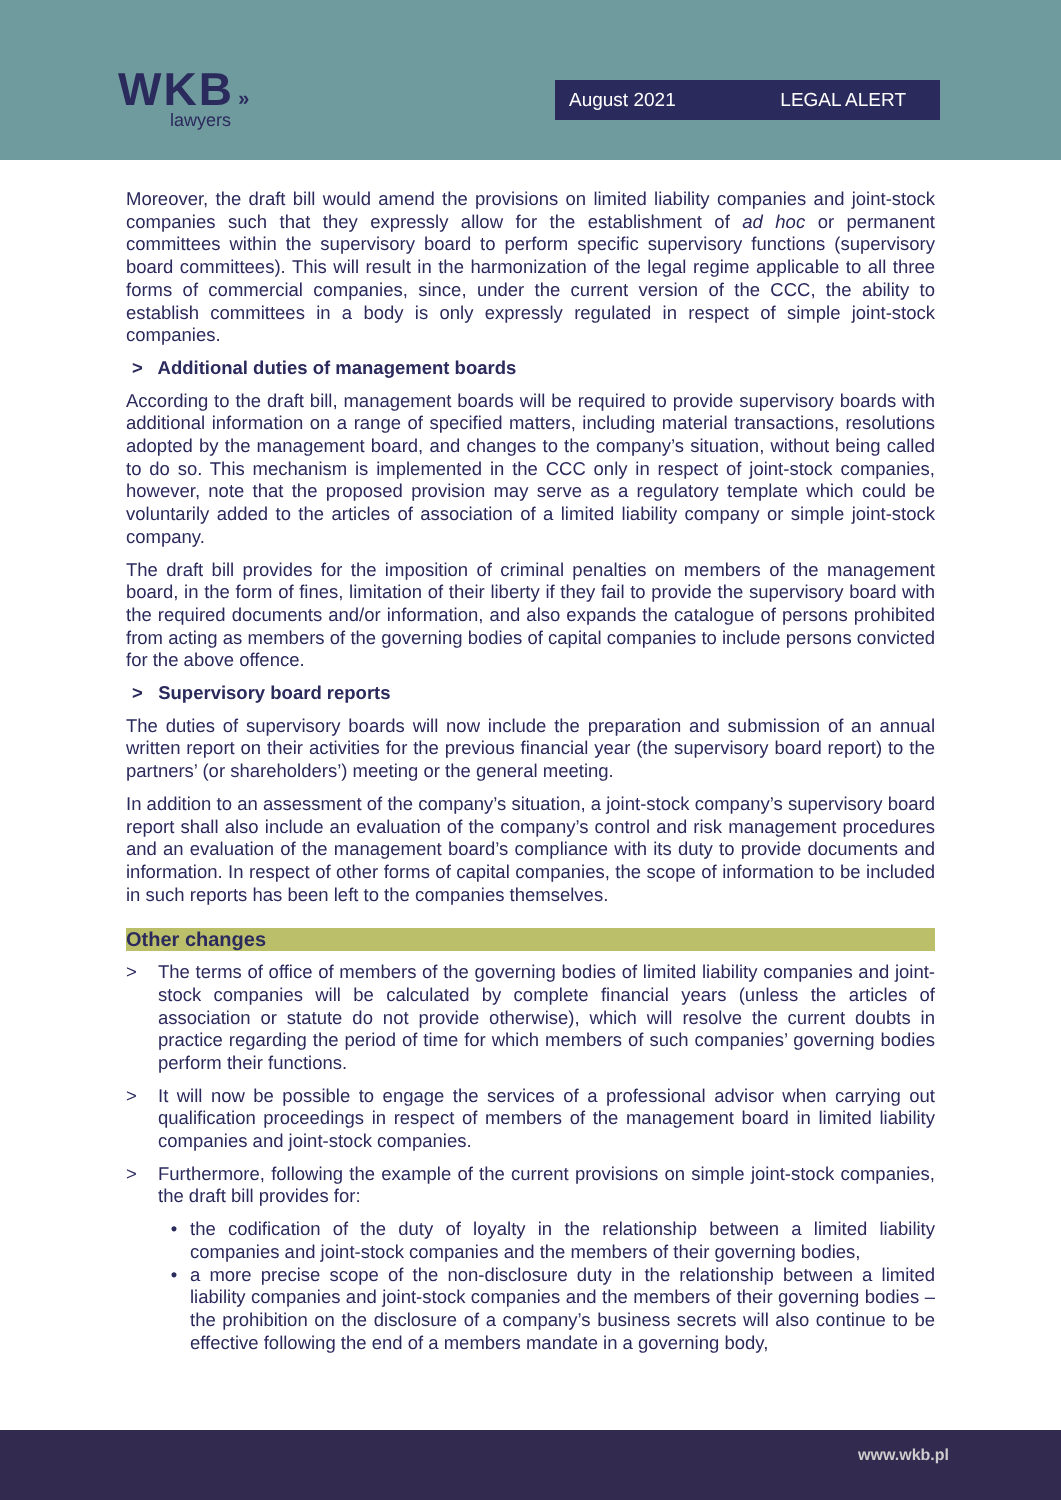WKB »
lawyers
August 2021 LEGAL ALERT
Moreover, the draft bill would amend the provisions on limited liability companies and joint-stock companies such that they expressly allow for the establishment of ad hoc or permanent committees within the supervisory board to perform specific supervisory functions (supervisory board committees). This will result in the harmonization of the legal regime applicable to all three forms of commercial companies, since, under the current version of the CCC, the ability to establish committees in a body is only expressly regulated in respect of simple joint-stock companies.
> Additional duties of management boards
According to the draft bill, management boards will be required to provide supervisory boards with additional information on a range of specified matters, including material transactions, resolutions adopted by the management board, and changes to the company’s situation, without being called to do so. This mechanism is implemented in the CCC only in respect of joint-stock companies, however, note that the proposed provision may serve as a regulatory template which could be voluntarily added to the articles of association of a limited liability company or simple joint-stock company.
The draft bill provides for the imposition of criminal penalties on members of the management board, in the form of fines, limitation of their liberty if they fail to provide the supervisory board with the required documents and/or information, and also expands the catalogue of persons prohibited from acting as members of the governing bodies of capital companies to include persons convicted for the above offence.
> Supervisory board reports
The duties of supervisory boards will now include the preparation and submission of an annual written report on their activities for the previous financial year (the supervisory board report) to the partners’ (or shareholders’) meeting or the general meeting.
In addition to an assessment of the company’s situation, a joint-stock company’s supervisory board report shall also include an evaluation of the company’s control and risk management procedures and an evaluation of the management board’s compliance with its duty to provide documents and information. In respect of other forms of capital companies, the scope of information to be included in such reports has been left to the companies themselves.
Other changes
> The terms of office of members of the governing bodies of limited liability companies and joint-stock companies will be calculated by complete financial years (unless the articles of association or statute do not provide otherwise), which will resolve the current doubts in practice regarding the period of time for which members of such companies’ governing bodies perform their functions.
> It will now be possible to engage the services of a professional advisor when carrying out qualification proceedings in respect of members of the management board in limited liability companies and joint-stock companies.
> Furthermore, following the example of the current provisions on simple joint-stock companies, the draft bill provides for:
• the codification of the duty of loyalty in the relationship between a limited liability companies and joint-stock companies and the members of their governing bodies,
• a more precise scope of the non-disclosure duty in the relationship between a limited liability companies and joint-stock companies and the members of their governing bodies – the prohibition on the disclosure of a company’s business secrets will also continue to be effective following the end of a members mandate in a governing body,
www.wkb.pl